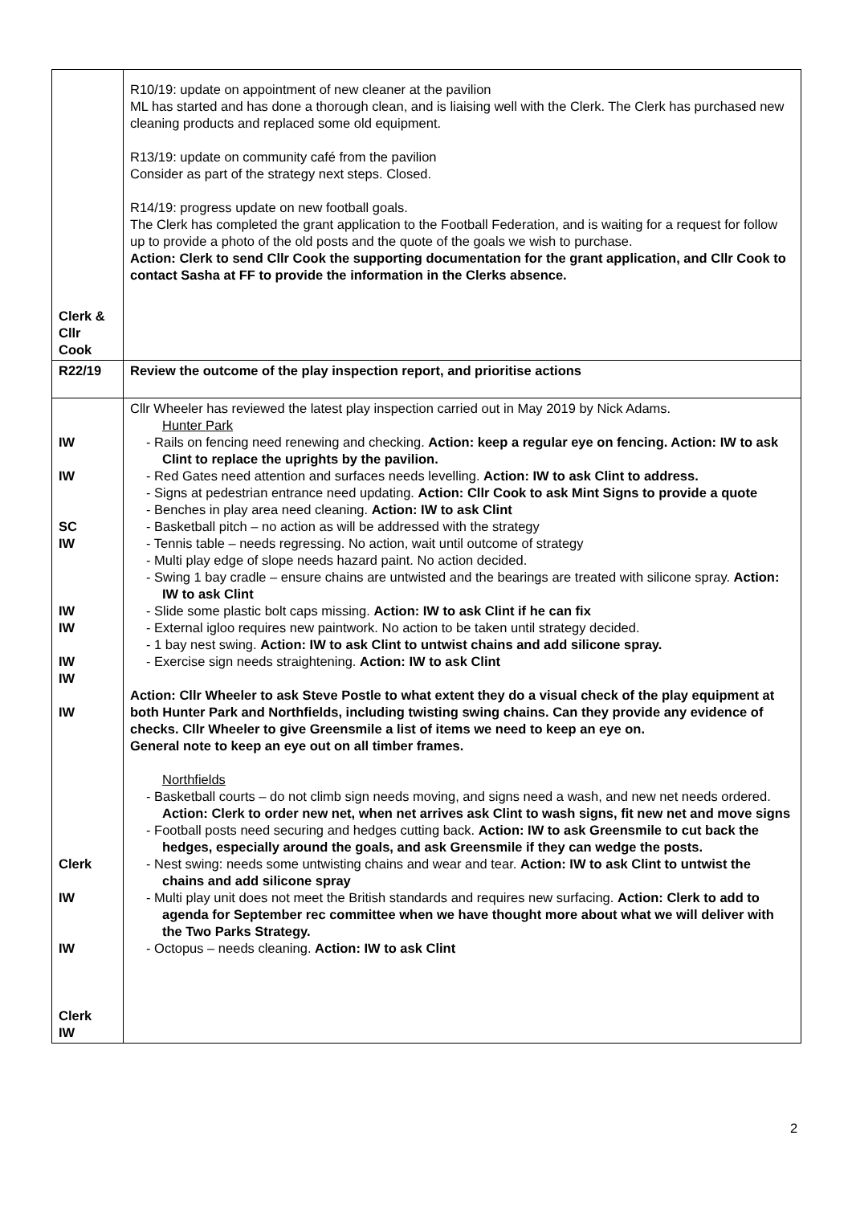| Clerk & Cllr Cook | R10/19: update on appointment of new cleaner at the pavilion ML has started and has done a thorough clean, and is liaising well with the Clerk. The Clerk has purchased new cleaning products and replaced some old equipment. R13/19: update on community café from the pavilion Consider as part of the strategy next steps. Closed. R14/19: progress update on new football goals. The Clerk has completed the grant application to the Football Federation, and is waiting for a request for follow up to provide a photo of the old posts and the quote of the goals we wish to purchase. Action: Clerk to send Cllr Cook the supporting documentation for the grant application, and Cllr Cook to contact Sasha at FF to provide the information in the Clerks absence. |
| R22/19 | Review the outcome of the play inspection report, and prioritise actions |
| IW IW SC IW IW IW IW IW IW Clerk IW IW Clerk IW | Cllr Wheeler has reviewed the latest play inspection carried out in May 2019 by Nick Adams. Hunter Park - Rails on fencing need renewing and checking. Action: keep a regular eye on fencing. Action: IW to ask Clint to replace the uprights by the pavilion. - Red Gates need attention and surfaces needs levelling. Action: IW to ask Clint to address. - Signs at pedestrian entrance need updating. Action: Cllr Cook to ask Mint Signs to provide a quote - Benches in play area need cleaning. Action: IW to ask Clint - Basketball pitch – no action as will be addressed with the strategy - Tennis table – needs regressing. No action, wait until outcome of strategy - Multi play edge of slope needs hazard paint. No action decided. - Swing 1 bay cradle – ensure chains are untwisted and the bearings are treated with silicone spray. Action: IW to ask Clint - Slide some plastic bolt caps missing. Action: IW to ask Clint if he can fix - External igloo requires new paintwork. No action to be taken until strategy decided. - 1 bay nest swing. Action: IW to ask Clint to untwist chains and add silicone spray. - Exercise sign needs straightening. Action: IW to ask Clint Action: Cllr Wheeler to ask Steve Postle to what extent they do a visual check of the play equipment at both Hunter Park and Northfields, including twisting swing chains. Can they provide any evidence of checks. Cllr Wheeler to give Greensmile a list of items we need to keep an eye on. General note to keep an eye out on all timber frames. Northfields - Basketball courts – do not climb sign needs moving, and signs need a wash, and new net needs ordered. Action: Clerk to order new net, when net arrives ask Clint to wash signs, fit new net and move signs - Football posts need securing and hedges cutting back. Action: IW to ask Greensmile to cut back the hedges, especially around the goals, and ask Greensmile if they can wedge the posts. - Nest swing: needs some untwisting chains and wear and tear. Action: IW to ask Clint to untwist the chains and add silicone spray - Multi play unit does not meet the British standards and requires new surfacing. Action: Clerk to add to agenda for September rec committee when we have thought more about what we will deliver with the Two Parks Strategy. - Octopus – needs cleaning. Action: IW to ask Clint |
2